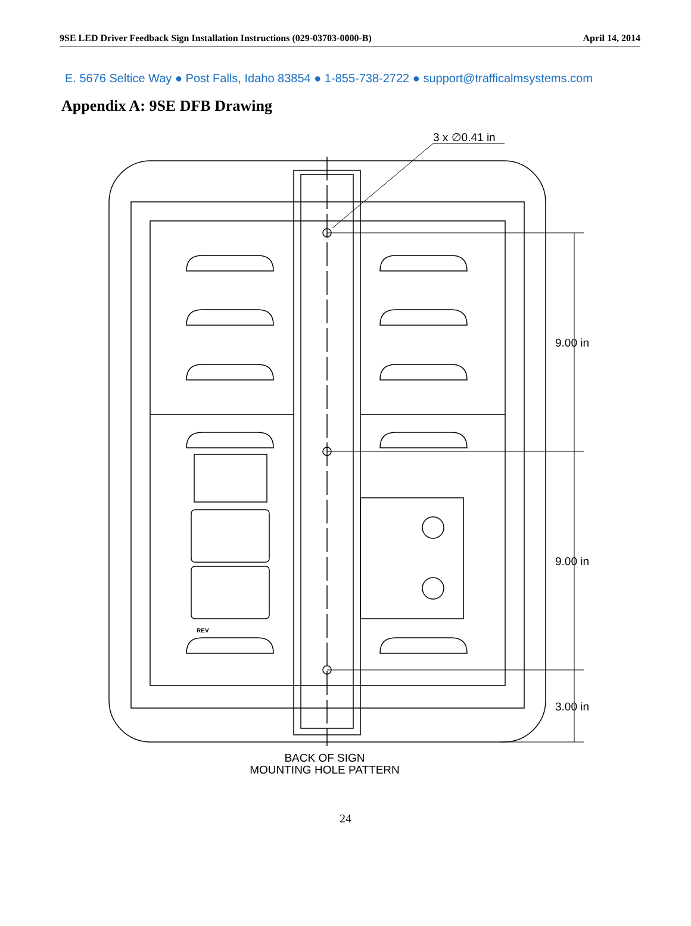9SE LED Driver Feedback Sign Installation Instructions (029-03703-0000-B) April 14, 2014
E. 5676 Seltice Way ● Post Falls, Idaho 83854 ● 1-855-738-2722 ● support@trafficalmsystems.com
Appendix A: 9SE DFB Drawing
3 x ∅0.41 in
9.00 in
9.00 in
3.00 in
REV
BACK OF SIGN
MOUNTING HOLE PATTERN
24